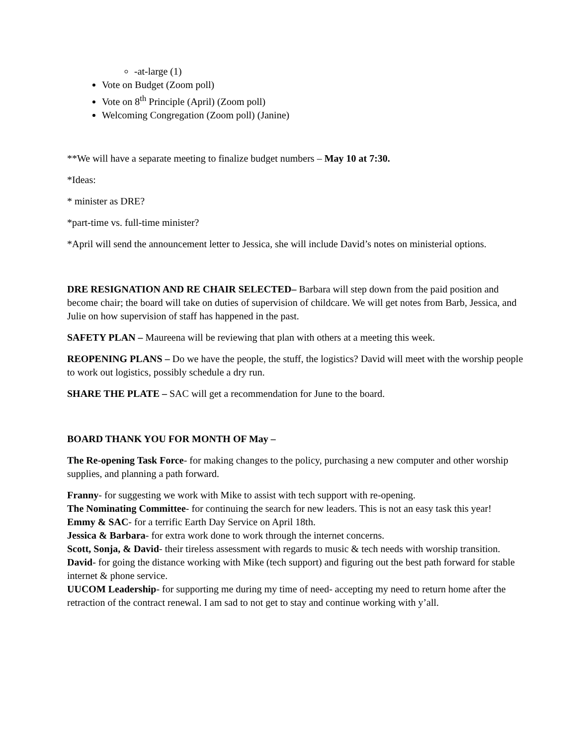-at-large (1)
Vote on Budget (Zoom poll)
Vote on 8<sup>th</sup> Principle (April) (Zoom poll)
Welcoming Congregation (Zoom poll) (Janine)
**We will have a separate meeting to finalize budget numbers – May 10 at 7:30.
*Ideas:
* minister as DRE?
*part-time vs. full-time minister?
*April will send the announcement letter to Jessica, she will include David’s notes on ministerial options.
DRE RESIGNATION AND RE CHAIR SELECTED– Barbara will step down from the paid position and become chair; the board will take on duties of supervision of childcare. We will get notes from Barb, Jessica, and Julie on how supervision of staff has happened in the past.
SAFETY PLAN – Maureena will be reviewing that plan with others at a meeting this week.
REOPENING PLANS – Do we have the people, the stuff, the logistics? David will meet with the worship people to work out logistics, possibly schedule a dry run.
SHARE THE PLATE – SAC will get a recommendation for June to the board.
BOARD THANK YOU FOR MONTH OF May –
The Re-opening Task Force- for making changes to the policy, purchasing a new computer and other worship supplies, and planning a path forward.
Franny- for suggesting we work with Mike to assist with tech support with re-opening.
The Nominating Committee- for continuing the search for new leaders. This is not an easy task this year!
Emmy & SAC- for a terrific Earth Day Service on April 18th.
Jessica & Barbara- for extra work done to work through the internet concerns.
Scott, Sonja, & David- their tireless assessment with regards to music & tech needs with worship transition.
David- for going the distance working with Mike (tech support) and figuring out the best path forward for stable internet & phone service.
UUCOM Leadership- for supporting me during my time of need- accepting my need to return home after the retraction of the contract renewal. I am sad to not get to stay and continue working with y’all.